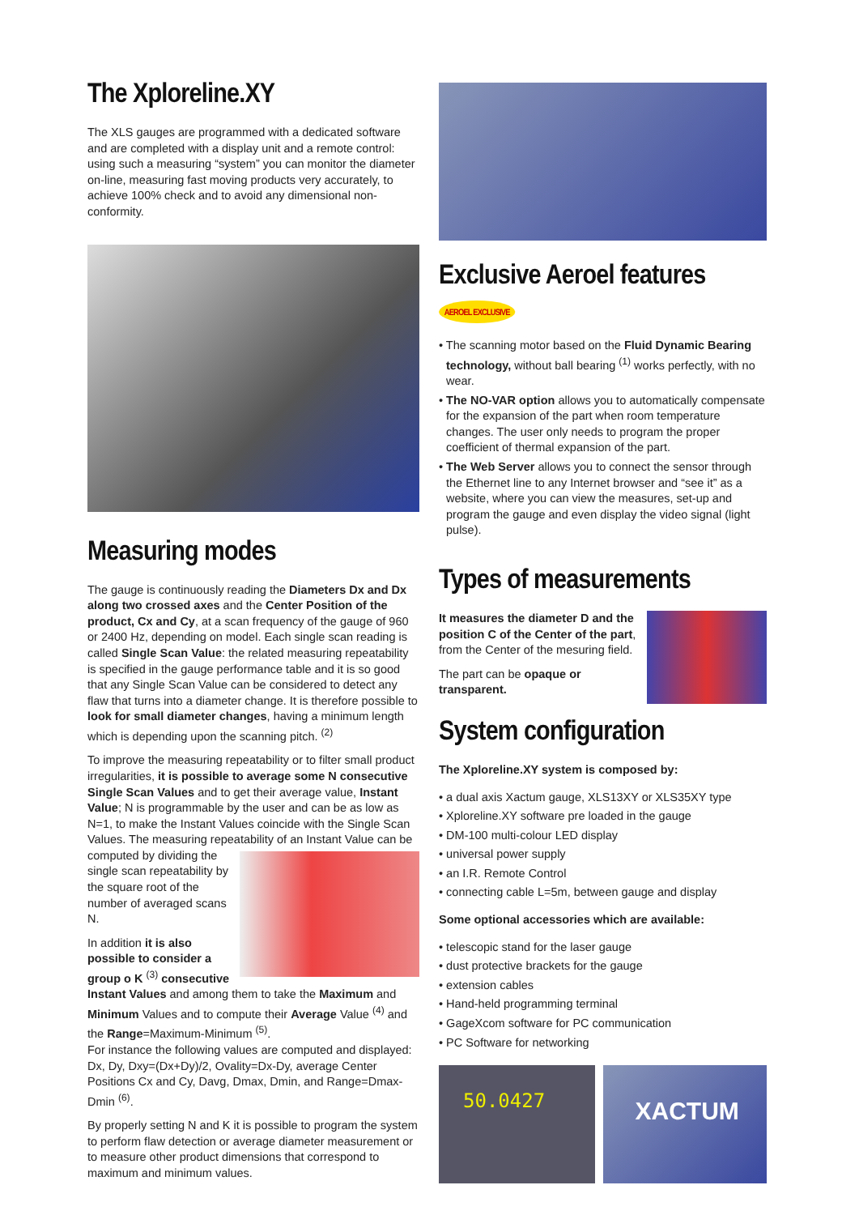The Xploreline.XY
The XLS gauges are programmed with a dedicated software and are completed with a display unit and a remote control: using such a measuring “system” you can monitor the diameter on-line, measuring fast moving products very accurately, to achieve 100% check and to avoid any dimensional non-conformity.
Measuring modes
The gauge is continuously reading the Diameters Dx and Dx along two crossed axes and the Center Position of the product, Cx and Cy, at a scan frequency of the gauge of 960 or 2400 Hz, depending on model. Each single scan reading is called Single Scan Value: the related measuring repeatability is specified in the gauge performance table and it is so good that any Single Scan Value can be considered to detect any flaw that turns into a diameter change. It is therefore possible to look for small diameter changes, having a minimum length which is depending upon the scanning pitch. <sup>(2)</sup>
To improve the measuring repeatability or to filter small product irregularities, it is possible to average some N consecutive Single Scan Values and to get their average value, Instant Value; N is programmable by the user and can be as low as N=1, to make the Instant Values coincide with the Single Scan Values. The measuring repeatability of an Instant Value can be computed by dividing the single scan repeatability by the square root of the number of averaged scans N.
In addition it is also possible to consider a group o K <sup>(3)</sup> consecutive Instant Values and among them to take the Maximum and Minimum Values and to compute their Average Value <sup>(4)</sup> and the Range=Maximum-Minimum <sup>(5)</sup>.
For instance the following values are computed and displayed: Dx, Dy, Dxy=(Dx+Dy)/2, Ovality=Dx-Dy, average Center Positions Cx and Cy, Davg, Dmax, Dmin, and Range=Dmax-Dmin <sup>(6)</sup>.
By properly setting N and K it is possible to program the system to perform flaw detection or average diameter measurement or to measure other product dimensions that correspond to maximum and minimum values.
Exclusive Aeroel features AEROEL EXCLUSIVE
• The scanning motor based on the Fluid Dynamic Bearing technology, without ball bearing <sup>(1)</sup> works perfectly, with no wear.
• The NO-VAR option allows you to automatically compensate for the expansion of the part when room temperature changes. The user only needs to program the proper coefficient of thermal expansion of the part.
• The Web Server allows you to connect the sensor through the Ethernet line to any Internet browser and “see it” as a website, where you can view the measures, set-up and program the gauge and even display the video signal (light pulse).
Types of measurements
It measures the diameter D and the position C of the Center of the part, from the Center of the mesuring field.
The part can be opaque or transparent.
System configuration
The Xploreline.XY system is composed by:
• a dual axis Xactum gauge, XLS13XY or XLS35XY type
• Xploreline.XY software pre loaded in the gauge
• DM-100 multi-colour LED display
• universal power supply
• an I.R. Remote Control
• connecting cable L=5m, between gauge and display
Some optional accessories which are available:
• telescopic stand for the laser gauge
• dust protective brackets for the gauge
• extension cables
• Hand-held programming terminal
• GageXcom software for PC communication
• PC Software for networking
50.0427
XACTUM